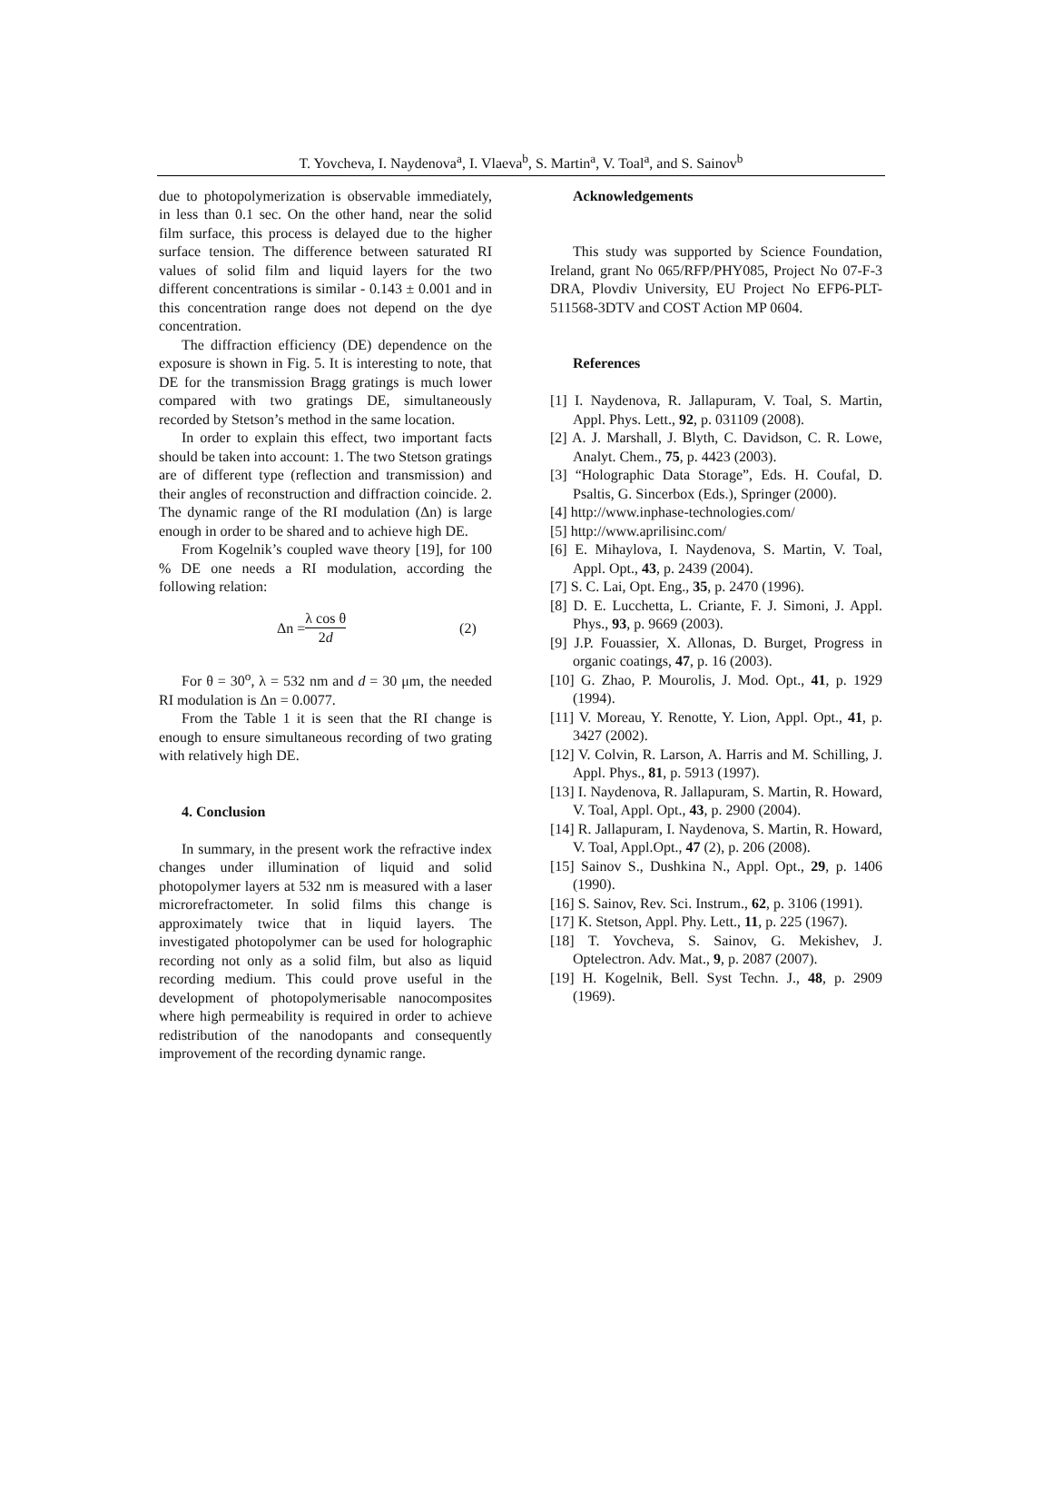T. Yovcheva, I. Naydenova<sup>a</sup>, I. Vlaeva<sup>b</sup>, S. Martin<sup>a</sup>, V. Toal<sup>a</sup>, and S. Sainov<sup>b</sup>
due to photopolymerization is observable immediately, in less than 0.1 sec. On the other hand, near the solid film surface, this process is delayed due to the higher surface tension. The difference between saturated RI values of solid film and liquid layers for the two different concentrations is similar - 0.143 ± 0.001 and in this concentration range does not depend on the dye concentration.
The diffraction efficiency (DE) dependence on the exposure is shown in Fig. 5. It is interesting to note, that DE for the transmission Bragg gratings is much lower compared with two gratings DE, simultaneously recorded by Stetson’s method in the same location.
In order to explain this effect, two important facts should be taken into account: 1. The two Stetson gratings are of different type (reflection and transmission) and their angles of reconstruction and diffraction coincide. 2. The dynamic range of the RI modulation (Δn) is large enough in order to be shared and to achieve high DE.
From Kogelnik’s coupled wave theory [19], for 100 % DE one needs a RI modulation, according the following relation:
Δn = λ cos θ 2d (2)
For θ = 30<sup>o</sup>, λ = 532 nm and d = 30 μm, the needed RI modulation is Δn = 0.0077.
From the Table 1 it is seen that the RI change is enough to ensure simultaneous recording of two grating with relatively high DE.
4. Conclusion
In summary, in the present work the refractive index changes under illumination of liquid and solid photopolymer layers at 532 nm is measured with a laser microrefractometer. In solid films this change is approximately twice that in liquid layers. The investigated photopolymer can be used for holographic recording not only as a solid film, but also as liquid recording medium. This could prove useful in the development of photopolymerisable nanocomposites where high permeability is required in order to achieve redistribution of the nanodopants and consequently improvement of the recording dynamic range.
Acknowledgements
This study was supported by Science Foundation, Ireland, grant No 065/RFP/PHY085, Project No 07-F-3 DRA, Plovdiv University, EU Project No EFP6-PLT-511568-3DTV and COST Action MP 0604.
References
[1] I. Naydenova, R. Jallapuram, V. Toal, S. Martin, Appl. Phys. Lett., 92, p. 031109 (2008).
[2] A. J. Marshall, J. Blyth, C. Davidson, C. R. Lowe, Analyt. Chem., 75, p. 4423 (2003).
[3] “Holographic Data Storage”, Eds. H. Coufal, D. Psaltis, G. Sincerbox (Eds.), Springer (2000).
[4] http://www.inphase-technologies.com/
[5] http://www.aprilisinc.com/
[6] E. Mihaylova, I. Naydenova, S. Martin, V. Toal, Appl. Opt., 43, p. 2439 (2004).
[7] S. C. Lai, Opt. Eng., 35, p. 2470 (1996).
[8] D. E. Lucchetta, L. Criante, F. J. Simoni, J. Appl. Phys., 93, p. 9669 (2003).
[9] J.P. Fouassier, X. Allonas, D. Burget, Progress in organic coatings, 47, p. 16 (2003).
[10] G. Zhao, P. Mourolis, J. Mod. Opt., 41, p. 1929 (1994).
[11] V. Moreau, Y. Renotte, Y. Lion, Appl. Opt., 41, p. 3427 (2002).
[12] V. Colvin, R. Larson, A. Harris and M. Schilling, J. Appl. Phys., 81, p. 5913 (1997).
[13] I. Naydenova, R. Jallapuram, S. Martin, R. Howard, V. Toal, Appl. Opt., 43, p. 2900 (2004).
[14] R. Jallapuram, I. Naydenova, S. Martin, R. Howard, V. Toal, Appl.Opt., 47 (2), p. 206 (2008).
[15] Sainov S., Dushkina N., Appl. Opt., 29, p. 1406 (1990).
[16] S. Sainov, Rev. Sci. Instrum., 62, p. 3106 (1991).
[17] K. Stetson, Appl. Phy. Lett., 11, p. 225 (1967).
[18] T. Yovcheva, S. Sainov, G. Mekishev, J. Optelectron. Adv. Mat., 9, p. 2087 (2007).
[19] H. Kogelnik, Bell. Syst Techn. J., 48, p. 2909 (1969).